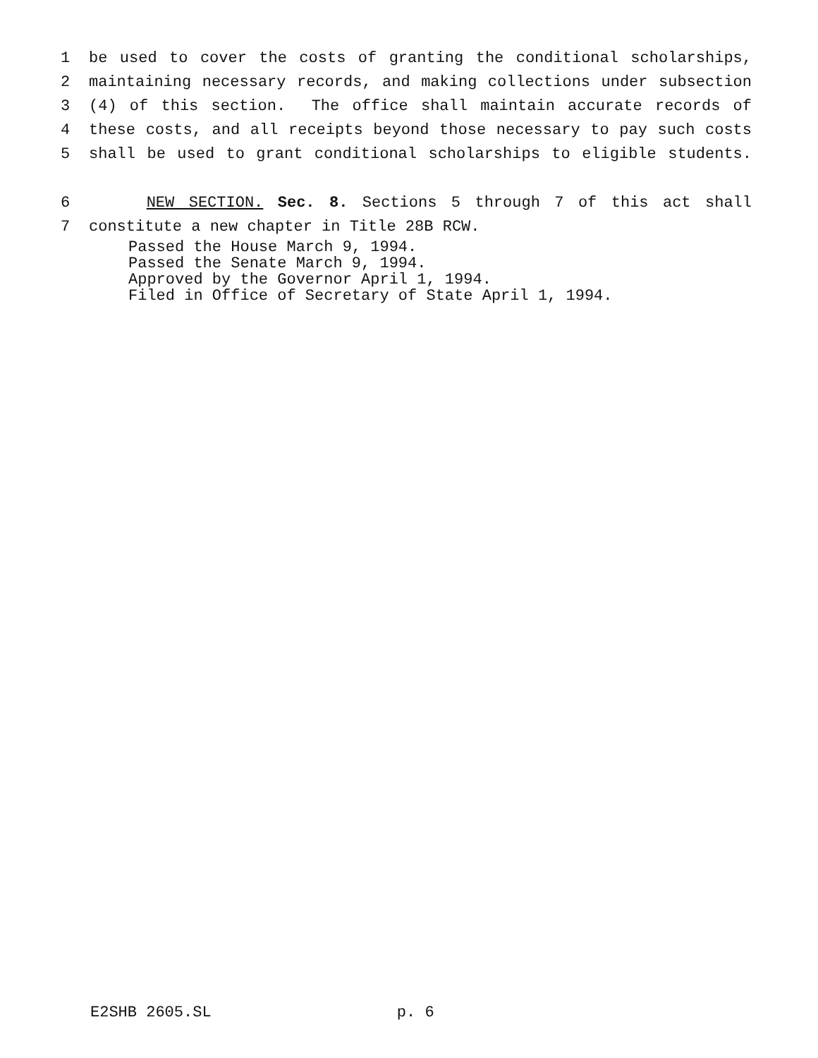1 be used to cover the costs of granting the conditional scholarships,
2 maintaining necessary records, and making collections under subsection
3 (4) of this section. The office shall maintain accurate records of
4 these costs, and all receipts beyond those necessary to pay such costs
5 shall be used to grant conditional scholarships to eligible students.
6 NEW SECTION. Sec. 8. Sections 5 through 7 of this act shall
7 constitute a new chapter in Title 28B RCW.
Passed the House March 9, 1994.
Passed the Senate March 9, 1994.
Approved by the Governor April 1, 1994.
Filed in Office of Secretary of State April 1, 1994.
E2SHB 2605.SL p. 6